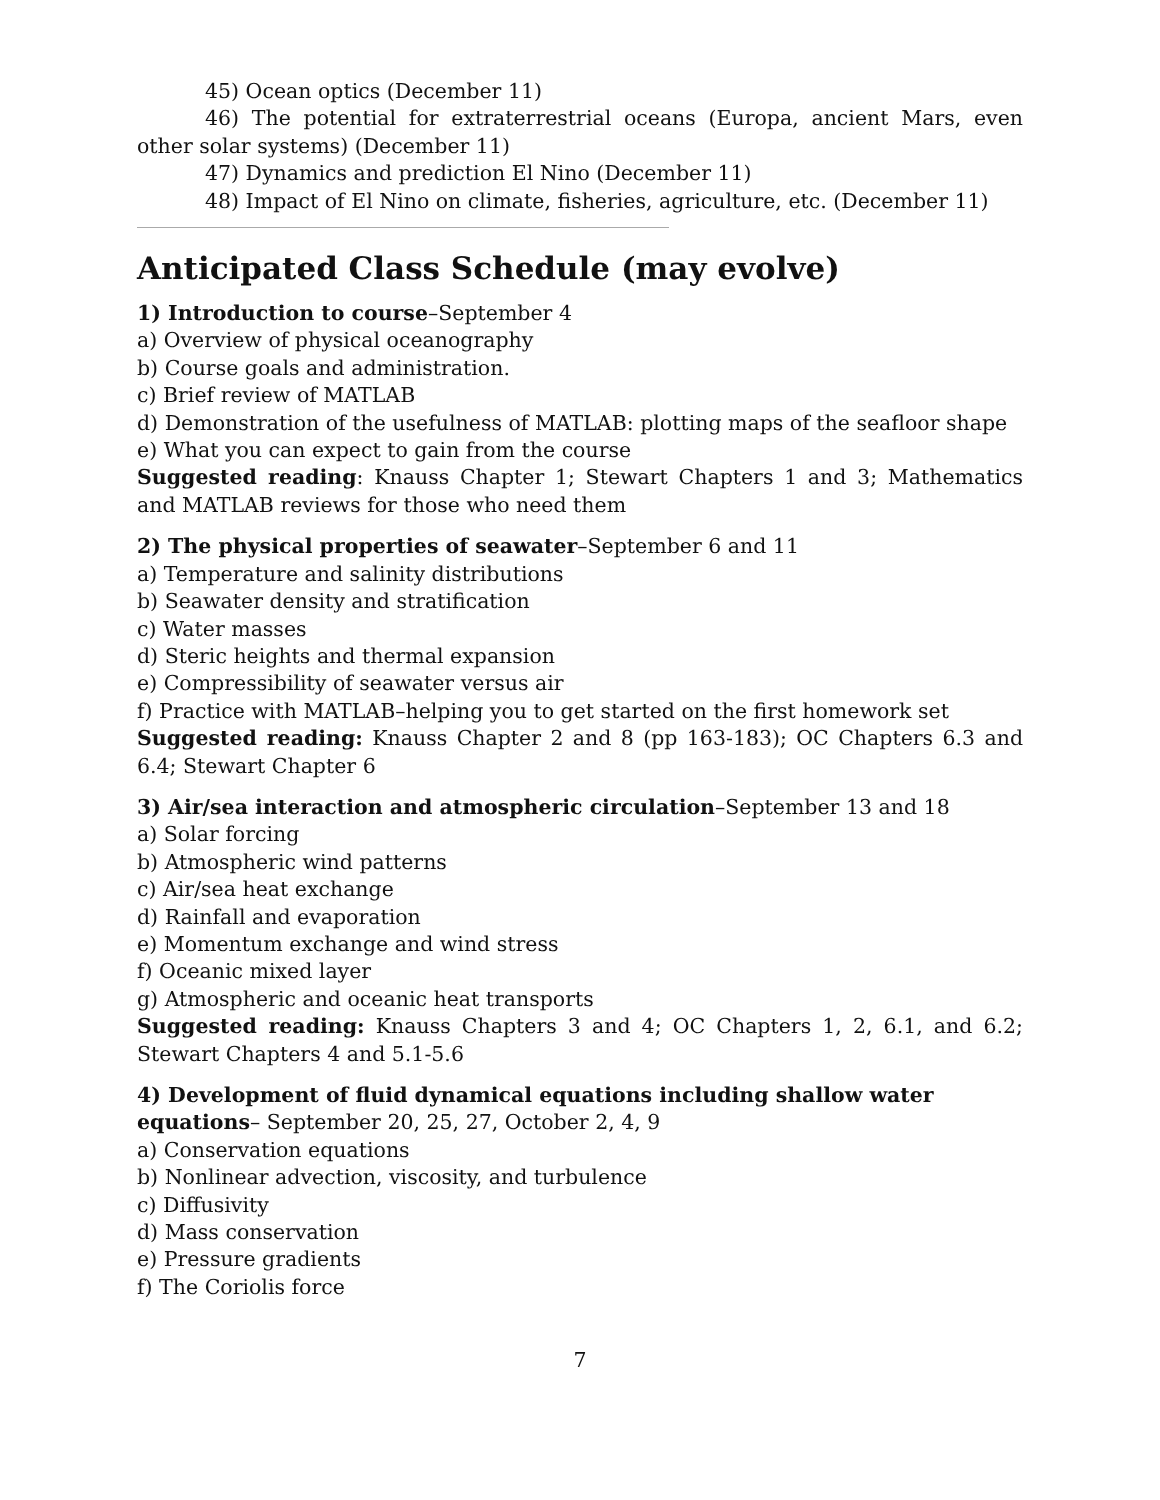45) Ocean optics (December 11)
46) The potential for extraterrestrial oceans (Europa, ancient Mars, even other solar systems) (December 11)
47) Dynamics and prediction El Nino (December 11)
48) Impact of El Nino on climate, fisheries, agriculture, etc. (December 11)
Anticipated Class Schedule (may evolve)
1) Introduction to course–September 4
a) Overview of physical oceanography
b) Course goals and administration.
c) Brief review of MATLAB
d) Demonstration of the usefulness of MATLAB: plotting maps of the seafloor shape
e) What you can expect to gain from the course
Suggested reading: Knauss Chapter 1; Stewart Chapters 1 and 3; Mathematics and MATLAB reviews for those who need them
2) The physical properties of seawater–September 6 and 11
a) Temperature and salinity distributions
b) Seawater density and stratification
c) Water masses
d) Steric heights and thermal expansion
e) Compressibility of seawater versus air
f) Practice with MATLAB–helping you to get started on the first homework set
Suggested reading: Knauss Chapter 2 and 8 (pp 163-183); OC Chapters 6.3 and 6.4; Stewart Chapter 6
3) Air/sea interaction and atmospheric circulation–September 13 and 18
a) Solar forcing
b) Atmospheric wind patterns
c) Air/sea heat exchange
d) Rainfall and evaporation
e) Momentum exchange and wind stress
f) Oceanic mixed layer
g) Atmospheric and oceanic heat transports
Suggested reading: Knauss Chapters 3 and 4; OC Chapters 1, 2, 6.1, and 6.2; Stewart Chapters 4 and 5.1-5.6
4) Development of fluid dynamical equations including shallow water equations– September 20, 25, 27, October 2, 4, 9
a) Conservation equations
b) Nonlinear advection, viscosity, and turbulence
c) Diffusivity
d) Mass conservation
e) Pressure gradients
f) The Coriolis force
7